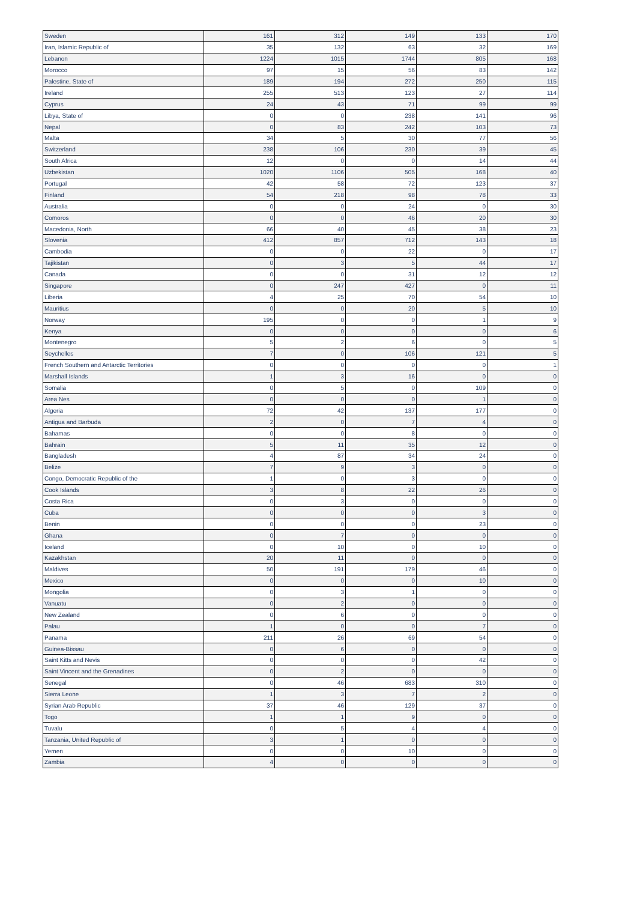| Sweden | 161 | 312 | 149 | 133 | 170 |
| Iran, Islamic Republic of | 35 | 132 | 63 | 32 | 169 |
| Lebanon | 1224 | 1015 | 1744 | 805 | 168 |
| Morocco | 97 | 15 | 56 | 83 | 142 |
| Palestine, State of | 189 | 194 | 272 | 250 | 115 |
| Ireland | 255 | 513 | 123 | 27 | 114 |
| Cyprus | 24 | 43 | 71 | 99 | 99 |
| Libya, State of | 0 | 0 | 238 | 141 | 96 |
| Nepal | 0 | 83 | 242 | 103 | 73 |
| Malta | 34 | 5 | 30 | 77 | 56 |
| Switzerland | 238 | 106 | 230 | 39 | 45 |
| South Africa | 12 | 0 | 0 | 14 | 44 |
| Uzbekistan | 1020 | 1106 | 505 | 168 | 40 |
| Portugal | 42 | 58 | 72 | 123 | 37 |
| Finland | 54 | 218 | 98 | 78 | 33 |
| Australia | 0 | 0 | 24 | 0 | 30 |
| Comoros | 0 | 0 | 46 | 20 | 30 |
| Macedonia, North | 66 | 40 | 45 | 38 | 23 |
| Slovenia | 412 | 857 | 712 | 143 | 18 |
| Cambodia | 0 | 0 | 22 | 0 | 17 |
| Tajikistan | 0 | 3 | 5 | 44 | 17 |
| Canada | 0 | 0 | 31 | 12 | 12 |
| Singapore | 0 | 247 | 427 | 0 | 11 |
| Liberia | 4 | 25 | 70 | 54 | 10 |
| Mauritius | 0 | 0 | 20 | 5 | 10 |
| Norway | 195 | 0 | 0 | 1 | 9 |
| Kenya | 0 | 0 | 0 | 0 | 6 |
| Montenegro | 5 | 2 | 6 | 0 | 5 |
| Seychelles | 7 | 0 | 106 | 121 | 5 |
| French Southern and Antarctic Territories | 0 | 0 | 0 | 0 | 1 |
| Marshall Islands | 1 | 3 | 16 | 0 | 0 |
| Somalia | 0 | 5 | 0 | 109 | 0 |
| Area Nes | 0 | 0 | 0 | 1 | 0 |
| Algeria | 72 | 42 | 137 | 177 | 0 |
| Antigua and Barbuda | 2 | 0 | 7 | 4 | 0 |
| Bahamas | 0 | 0 | 8 | 0 | 0 |
| Bahrain | 5 | 11 | 35 | 12 | 0 |
| Bangladesh | 4 | 87 | 34 | 24 | 0 |
| Belize | 7 | 9 | 3 | 0 | 0 |
| Congo, Democratic Republic of the | 1 | 0 | 3 | 0 | 0 |
| Cook Islands | 3 | 8 | 22 | 26 | 0 |
| Costa Rica | 0 | 3 | 0 | 0 | 0 |
| Cuba | 0 | 0 | 0 | 3 | 0 |
| Benin | 0 | 0 | 0 | 23 | 0 |
| Ghana | 0 | 7 | 0 | 0 | 0 |
| Iceland | 0 | 10 | 0 | 10 | 0 |
| Kazakhstan | 20 | 11 | 0 | 0 | 0 |
| Maldives | 50 | 191 | 179 | 46 | 0 |
| Mexico | 0 | 0 | 0 | 10 | 0 |
| Mongolia | 0 | 3 | 1 | 0 | 0 |
| Vanuatu | 0 | 2 | 0 | 0 | 0 |
| New Zealand | 0 | 6 | 0 | 0 | 0 |
| Palau | 1 | 0 | 0 | 7 | 0 |
| Panama | 211 | 26 | 69 | 54 | 0 |
| Guinea-Bissau | 0 | 6 | 0 | 0 | 0 |
| Saint Kitts and Nevis | 0 | 0 | 0 | 42 | 0 |
| Saint Vincent and the Grenadines | 0 | 2 | 0 | 0 | 0 |
| Senegal | 0 | 46 | 683 | 310 | 0 |
| Sierra Leone | 1 | 3 | 7 | 2 | 0 |
| Syrian Arab Republic | 37 | 46 | 129 | 37 | 0 |
| Togo | 1 | 1 | 9 | 0 | 0 |
| Tuvalu | 0 | 5 | 4 | 4 | 0 |
| Tanzania, United Republic of | 3 | 1 | 0 | 0 | 0 |
| Yemen | 0 | 0 | 10 | 0 | 0 |
| Zambia | 4 | 0 | 0 | 0 | 0 |